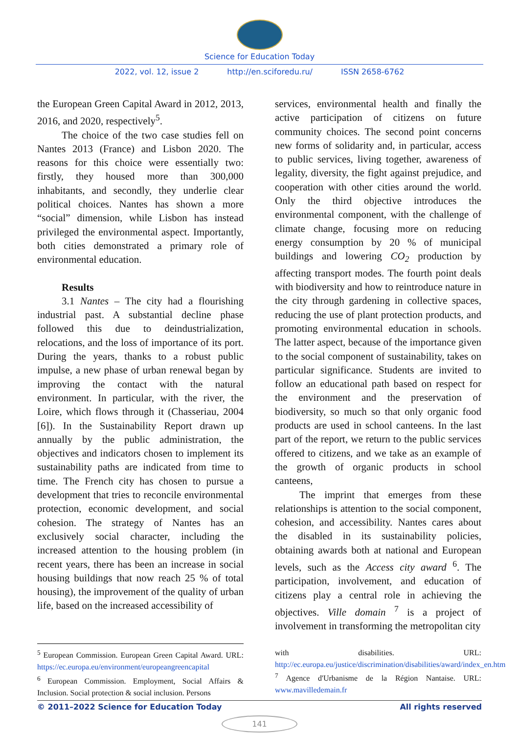Science for Education Today
2022, vol. 12, issue 2 http://en.sciforedu.ru/ ISSN 2658-6762
the European Green Capital Award in 2012, 2013, 2016, and 2020, respectively<sup>5</sup>.
The choice of the two case studies fell on Nantes 2013 (France) and Lisbon 2020. The reasons for this choice were essentially two: firstly, they housed more than 300,000 inhabitants, and secondly, they underlie clear political choices. Nantes has shown a more “social” dimension, while Lisbon has instead privileged the environmental aspect. Importantly, both cities demonstrated a primary role of environmental education.
Results
3.1 Nantes – The city had a flourishing industrial past. A substantial decline phase followed this due to deindustrialization, relocations, and the loss of importance of its port. During the years, thanks to a robust public impulse, a new phase of urban renewal began by improving the contact with the natural environment. In particular, with the river, the Loire, which flows through it (Chasseriau, 2004 [6]). In the Sustainability Report drawn up annually by the public administration, the objectives and indicators chosen to implement its sustainability paths are indicated from time to time. The French city has chosen to pursue a development that tries to reconcile environmental protection, economic development, and social cohesion. The strategy of Nantes has an exclusively social character, including the increased attention to the housing problem (in recent years, there has been an increase in social housing buildings that now reach 25 % of total housing), the improvement of the quality of urban life, based on the increased accessibility of
services, environmental health and finally the active participation of citizens on future community choices. The second point concerns new forms of solidarity and, in particular, access to public services, living together, awareness of legality, diversity, the fight against prejudice, and cooperation with other cities around the world. Only the third objective introduces the environmental component, with the challenge of climate change, focusing more on reducing energy consumption by 20 % of municipal buildings and lowering CO<sub>2</sub> production by affecting transport modes. The fourth point deals with biodiversity and how to reintroduce nature in the city through gardening in collective spaces, reducing the use of plant protection products, and promoting environmental education in schools. The latter aspect, because of the importance given to the social component of sustainability, takes on particular significance. Students are invited to follow an educational path based on respect for the environment and the preservation of biodiversity, so much so that only organic food products are used in school canteens. In the last part of the report, we return to the public services offered to citizens, and we take as an example of the growth of organic products in school canteens,
The imprint that emerges from these relationships is attention to the social component, cohesion, and accessibility. Nantes cares about the disabled in its sustainability policies, obtaining awards both at national and European levels, such as the Access city award <sup>6</sup>. The participation, involvement, and education of citizens play a central role in achieving the objectives. Ville domain <sup>7</sup> is a project of involvement in transforming the metropolitan city
<sup>5</sup> European Commission. European Green Capital Award. URL: https://ec.europa.eu/environment/europeangreencapital
<sup>6</sup> European Commission. Employment, Social Affairs & Inclusion. Social protection & social inclusion. Persons
with disabilities. URL: http://ec.europa.eu/justice/discrimination/disabilities/award/index_en.htm
<sup>7</sup> Agence d'Urbanisme de la Région Nantaise. URL: www.mavilledemain.fr
© 2011–2022 Science for Education Today All rights reserved
141